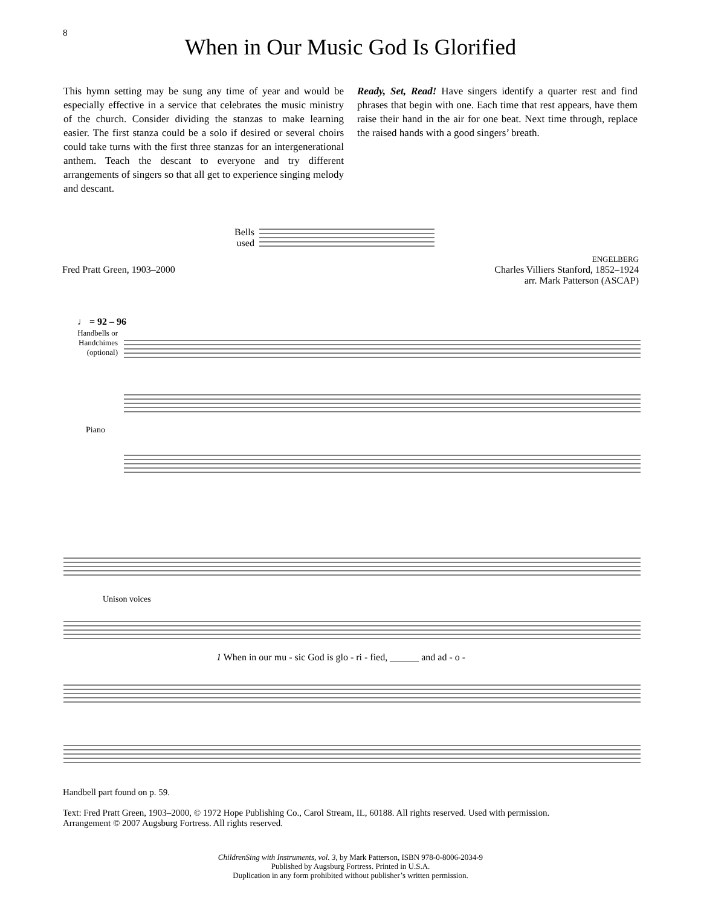8
When in Our Music God Is Glorified
This hymn setting may be sung any time of year and would be especially effective in a service that celebrates the music ministry of the church. Consider dividing the stanzas to make learning easier. The first stanza could be a solo if desired or several choirs could take turns with the first three stanzas for an intergenerational anthem. Teach the descant to everyone and try different arrangements of singers so that all get to experience singing melody and descant.
Ready, Set, Read! Have singers identify a quarter rest and find phrases that begin with one. Each time that rest appears, have them raise their hand in the air for one beat. Next time through, replace the raised hands with a good singers’ breath.
Bells
used
Fred Pratt Green, 1903–2000 ENGELBERG
Charles Villiers Stanford, 1852–1924
arr. Mark Patterson (ASCAP)
♩ = 92 – 96
Handbells or
Handchimes
(optional)
Piano
Unison voices
1 When in our mu - sic God is glo - ri - fied, ______ and ad - o -
Handbell part found on p. 59.
Text: Fred Pratt Green, 1903–2000, © 1972 Hope Publishing Co., Carol Stream, IL, 60188. All rights reserved. Used with permission.
Arrangement © 2007 Augsburg Fortress. All rights reserved.
ChildrenSing with Instruments, vol. 3, by Mark Patterson, ISBN 978-0-8006-2034-9
Published by Augsburg Fortress. Printed in U.S.A.
Duplication in any form prohibited without publisher’s written permission.